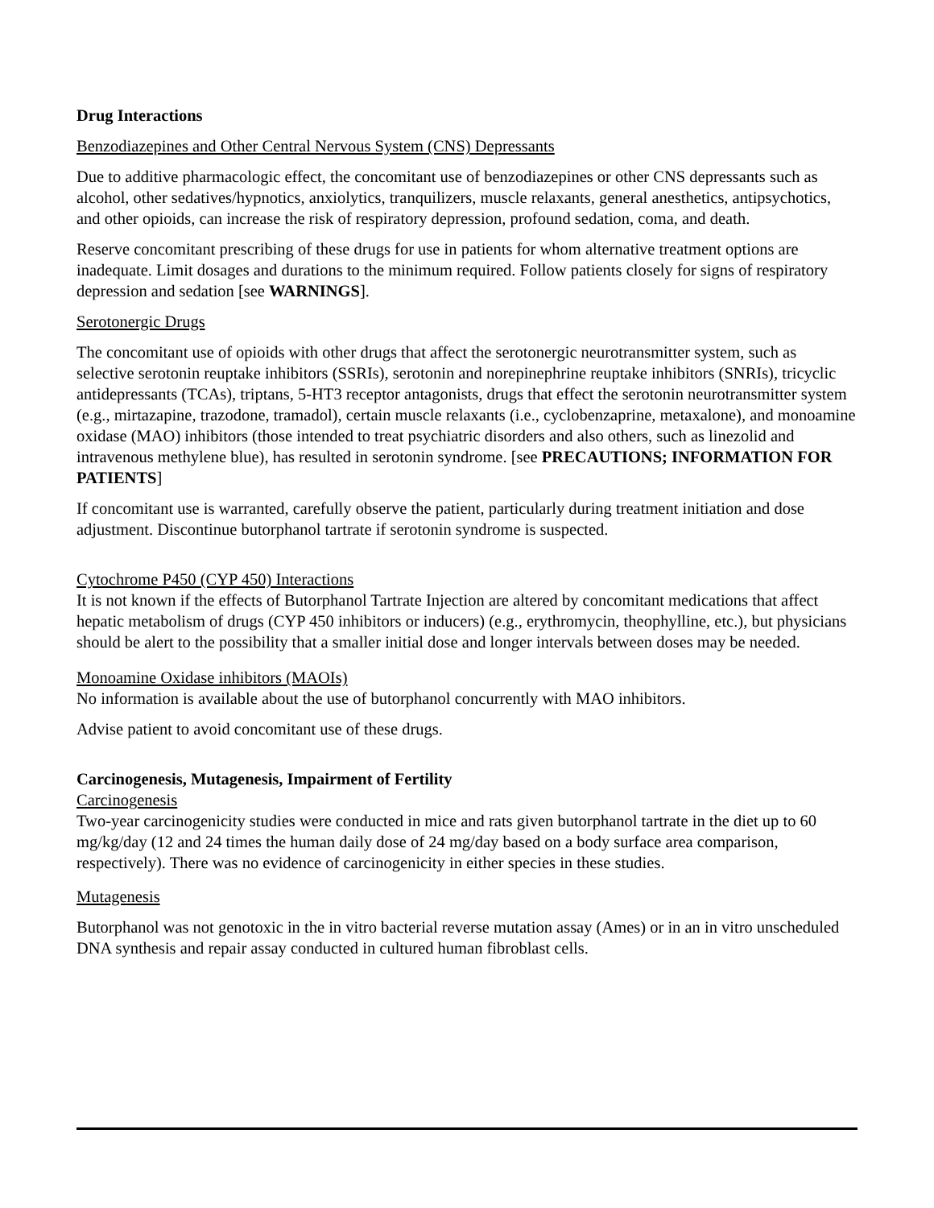Drug Interactions
Benzodiazepines and Other Central Nervous System (CNS) Depressants
Due to additive pharmacologic effect, the concomitant use of benzodiazepines or other CNS depressants such as alcohol, other sedatives/hypnotics, anxiolytics, tranquilizers, muscle relaxants, general anesthetics, antipsychotics, and other opioids, can increase the risk of respiratory depression, profound sedation, coma, and death.
Reserve concomitant prescribing of these drugs for use in patients for whom alternative treatment options are inadequate. Limit dosages and durations to the minimum required. Follow patients closely for signs of respiratory depression and sedation [see WARNINGS].
Serotonergic Drugs
The concomitant use of opioids with other drugs that affect the serotonergic neurotransmitter system, such as selective serotonin reuptake inhibitors (SSRIs), serotonin and norepinephrine reuptake inhibitors (SNRIs), tricyclic antidepressants (TCAs), triptans, 5-HT3 receptor antagonists, drugs that effect the serotonin neurotransmitter system (e.g., mirtazapine, trazodone, tramadol), certain muscle relaxants (i.e., cyclobenzaprine, metaxalone), and monoamine oxidase (MAO) inhibitors (those intended to treat psychiatric disorders and also others, such as linezolid and intravenous methylene blue), has resulted in serotonin syndrome. [see PRECAUTIONS; INFORMATION FOR PATIENTS]
If concomitant use is warranted, carefully observe the patient, particularly during treatment initiation and dose adjustment. Discontinue butorphanol tartrate if serotonin syndrome is suspected.
Cytochrome P450 (CYP 450) Interactions
It is not known if the effects of Butorphanol Tartrate Injection are altered by concomitant medications that affect hepatic metabolism of drugs (CYP 450 inhibitors or inducers) (e.g., erythromycin, theophylline, etc.), but physicians should be alert to the possibility that a smaller initial dose and longer intervals between doses may be needed.
Monoamine Oxidase inhibitors (MAOIs)
No information is available about the use of butorphanol concurrently with MAO inhibitors.
Advise patient to avoid concomitant use of these drugs.
Carcinogenesis, Mutagenesis, Impairment of Fertility
Carcinogenesis
Two-year carcinogenicity studies were conducted in mice and rats given butorphanol tartrate in the diet up to 60 mg/kg/day (12 and 24 times the human daily dose of 24 mg/day based on a body surface area comparison, respectively). There was no evidence of carcinogenicity in either species in these studies.
Mutagenesis
Butorphanol was not genotoxic in the in vitro bacterial reverse mutation assay (Ames) or in an in vitro unscheduled DNA synthesis and repair assay conducted in cultured human fibroblast cells.